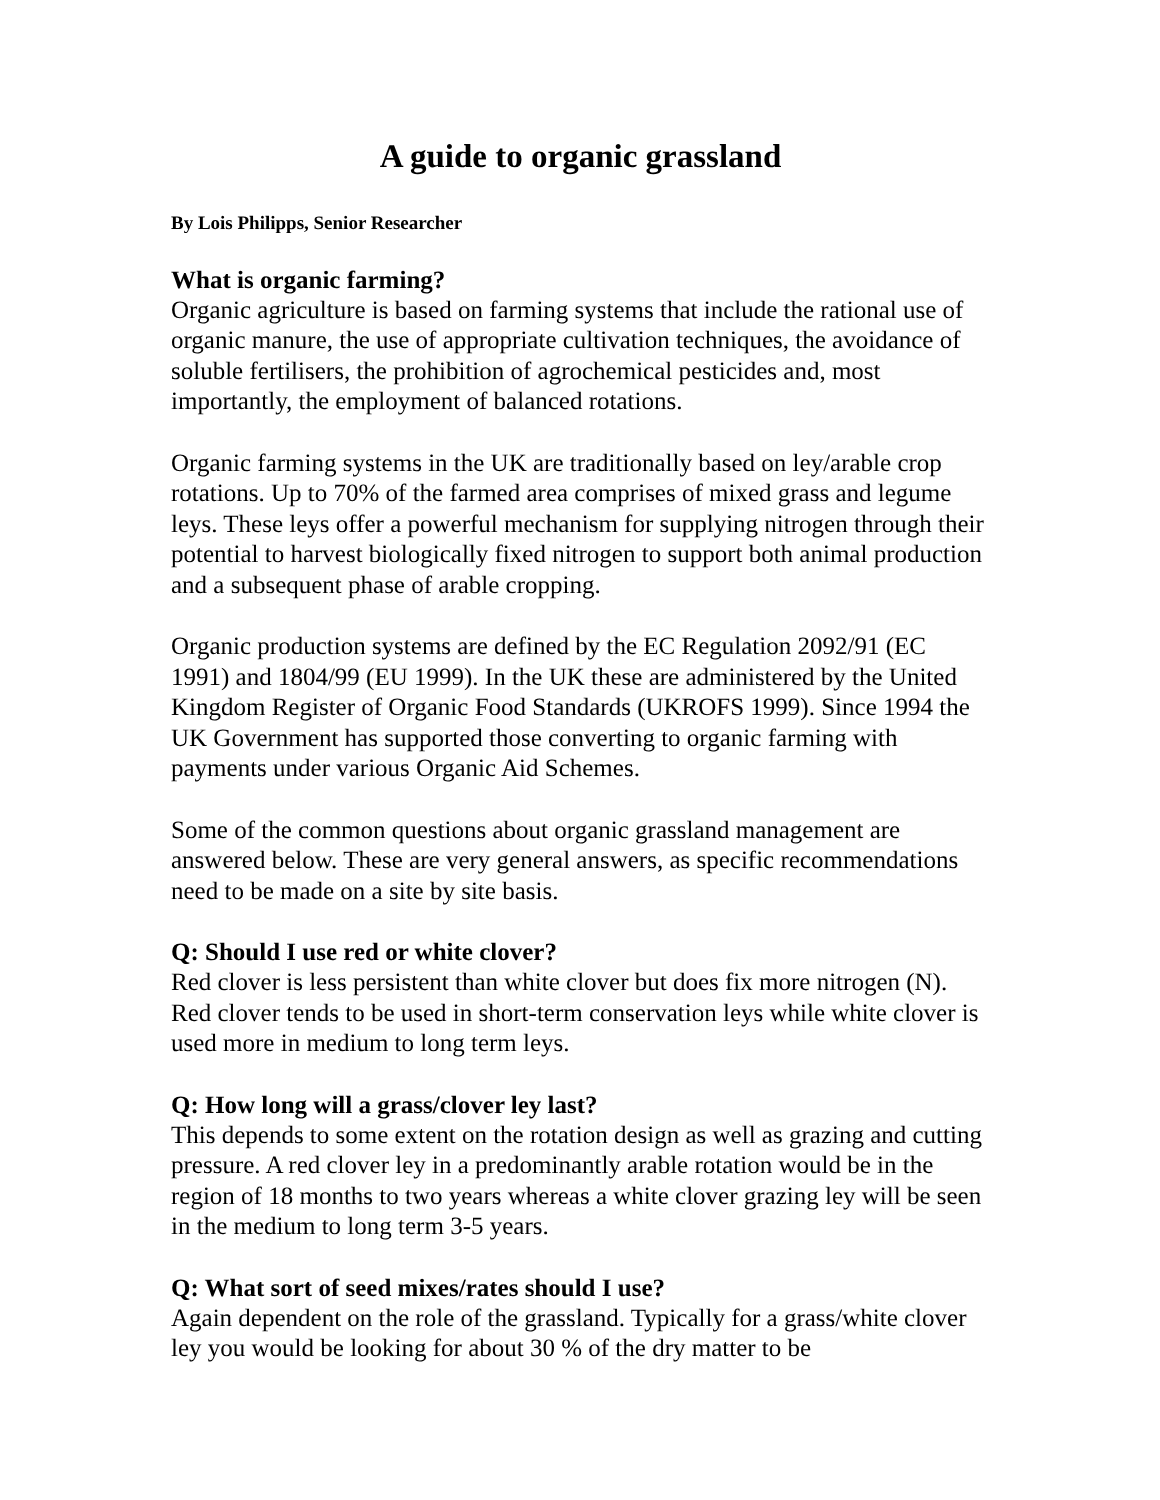A guide to organic grassland
By Lois Philipps, Senior Researcher
What is organic farming?
Organic agriculture is based on farming systems that include the rational use of organic manure, the use of appropriate cultivation techniques, the avoidance of soluble fertilisers, the prohibition of agrochemical pesticides and, most importantly, the employment of balanced rotations.
Organic farming systems in the UK are traditionally based on ley/arable crop rotations. Up to 70% of the farmed area comprises of mixed grass and legume leys. These leys offer a powerful mechanism for supplying nitrogen through their potential to harvest biologically fixed nitrogen to support both animal production and a subsequent phase of arable cropping.
Organic production systems are defined by the EC Regulation 2092/91 (EC 1991) and 1804/99 (EU 1999). In the UK these are administered by the United Kingdom Register of Organic Food Standards (UKROFS 1999). Since 1994 the UK Government has supported those converting to organic farming with payments under various Organic Aid Schemes.
Some of the common questions about organic grassland management are answered below. These are very general answers, as specific recommendations need to be made on a site by site basis.
Q: Should I use red or white clover?
Red clover is less persistent than white clover but does fix more nitrogen (N). Red clover tends to be used in short-term conservation leys while white clover is used more in medium to long term leys.
Q: How long will a grass/clover ley last?
This depends to some extent on the rotation design as well as grazing and cutting pressure. A red clover ley in a predominantly arable rotation would be in the region of 18 months to two years whereas a white clover grazing ley will be seen in the medium to long term 3-5 years.
Q: What sort of seed mixes/rates should I use?
Again dependent on the role of the grassland. Typically for a grass/white clover ley you would be looking for about 30 % of the dry matter to be